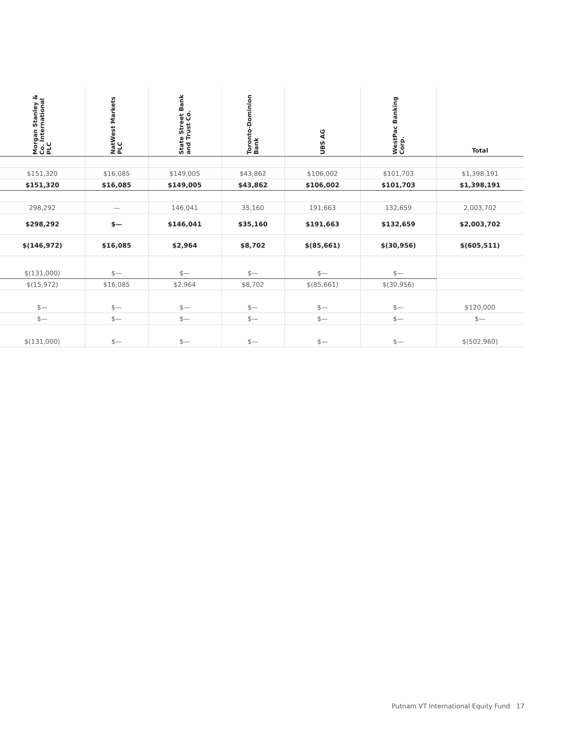| Morgan Stanley & Co. International PLC | NatWest Markets PLC | State Street Bank and Trust Co. | Toronto-Dominion Bank | UBS AG | WestPac Banking Corp. | Total |
| --- | --- | --- | --- | --- | --- | --- |
| $151,320 | $16,085 | $149,005 | $43,862 | $106,002 | $101,703 | $1,398,191 |
| $151,320 | $16,085 | $149,005 | $43,862 | $106,002 | $101,703 | $1,398,191 |
| 298,292 | — | 146,041 | 35,160 | 191,663 | 132,659 | 2,003,702 |
| $298,292 | $— | $146,041 | $35,160 | $191,663 | $132,659 | $2,003,702 |
| $(146,972) | $16,085 | $2,964 | $8,702 | $(85,661) | $(30,956) | $(605,511) |
| $(131,000) | $— | $— | $— | $— | $— | |
| $(15,972) | $16,085 | $2,964 | $8,702 | $(85,661) | $(30,956) | |
| $— | $— | $— | $— | $— | $— | $120,000 |
| $— | $— | $— | $— | $— | $— | $— |
| $(131,000) | $— | $— | $— | $— | $— | $(502,960) |
Putnam VT International Equity Fund 17